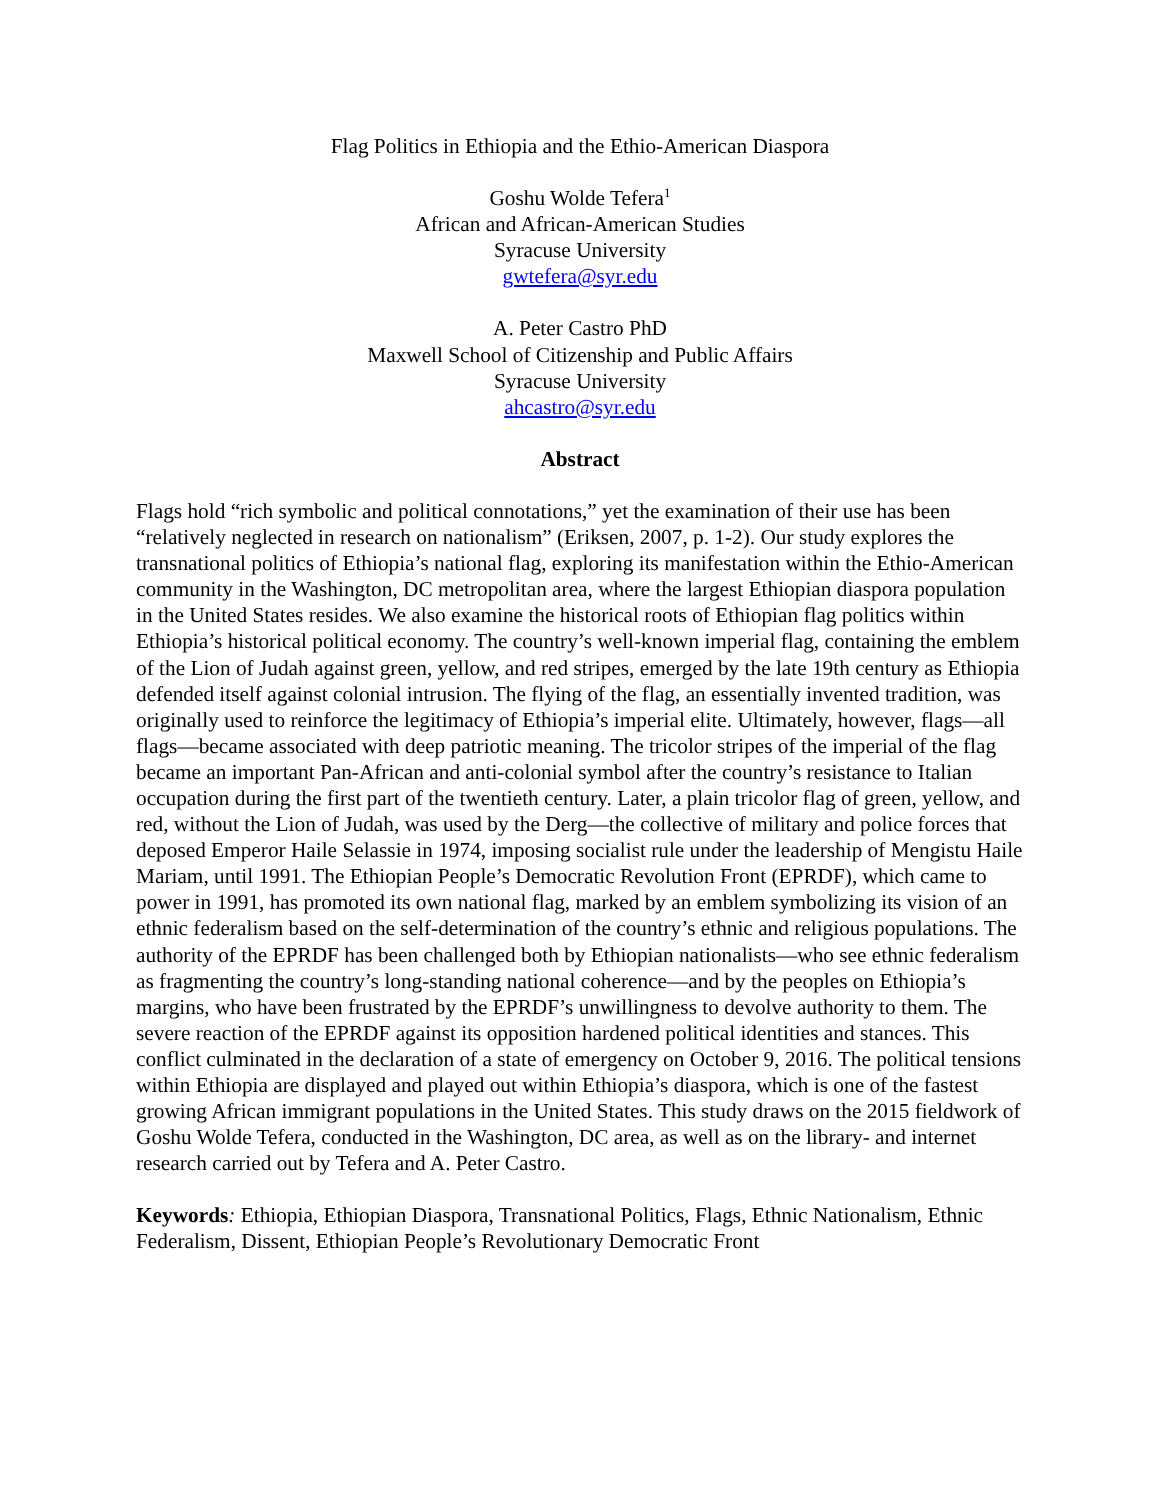Flag Politics in Ethiopia and the Ethio-American Diaspora
Goshu Wolde Tefera<sup>1</sup>
African and African-American Studies
Syracuse University
gwtefera@syr.edu
A. Peter Castro PhD
Maxwell School of Citizenship and Public Affairs
Syracuse University
ahcastro@syr.edu
Abstract
Flags hold “rich symbolic and political connotations,” yet the examination of their use has been “relatively neglected in research on nationalism” (Eriksen, 2007, p. 1-2). Our study explores the transnational politics of Ethiopia’s national flag, exploring its manifestation within the Ethio-American community in the Washington, DC metropolitan area, where the largest Ethiopian diaspora population in the United States resides. We also examine the historical roots of Ethiopian flag politics within Ethiopia’s historical political economy. The country’s well-known imperial flag, containing the emblem of the Lion of Judah against green, yellow, and red stripes, emerged by the late 19th century as Ethiopia defended itself against colonial intrusion. The flying of the flag, an essentially invented tradition, was originally used to reinforce the legitimacy of Ethiopia’s imperial elite. Ultimately, however, flags—all flags—became associated with deep patriotic meaning. The tricolor stripes of the imperial of the flag became an important Pan-African and anti-colonial symbol after the country’s resistance to Italian occupation during the first part of the twentieth century. Later, a plain tricolor flag of green, yellow, and red, without the Lion of Judah, was used by the Derg—the collective of military and police forces that deposed Emperor Haile Selassie in 1974, imposing socialist rule under the leadership of Mengistu Haile Mariam, until 1991. The Ethiopian People’s Democratic Revolution Front (EPRDF), which came to power in 1991, has promoted its own national flag, marked by an emblem symbolizing its vision of an ethnic federalism based on the self-determination of the country’s ethnic and religious populations. The authority of the EPRDF has been challenged both by Ethiopian nationalists—who see ethnic federalism as fragmenting the country’s long-standing national coherence—and by the peoples on Ethiopia’s margins, who have been frustrated by the EPRDF’s unwillingness to devolve authority to them. The severe reaction of the EPRDF against its opposition hardened political identities and stances. This conflict culminated in the declaration of a state of emergency on October 9, 2016. The political tensions within Ethiopia are displayed and played out within Ethiopia’s diaspora, which is one of the fastest growing African immigrant populations in the United States. This study draws on the 2015 fieldwork of Goshu Wolde Tefera, conducted in the Washington, DC area, as well as on the library- and internet research carried out by Tefera and A. Peter Castro.
Keywords: Ethiopia, Ethiopian Diaspora, Transnational Politics, Flags, Ethnic Nationalism, Ethnic Federalism, Dissent, Ethiopian People’s Revolutionary Democratic Front